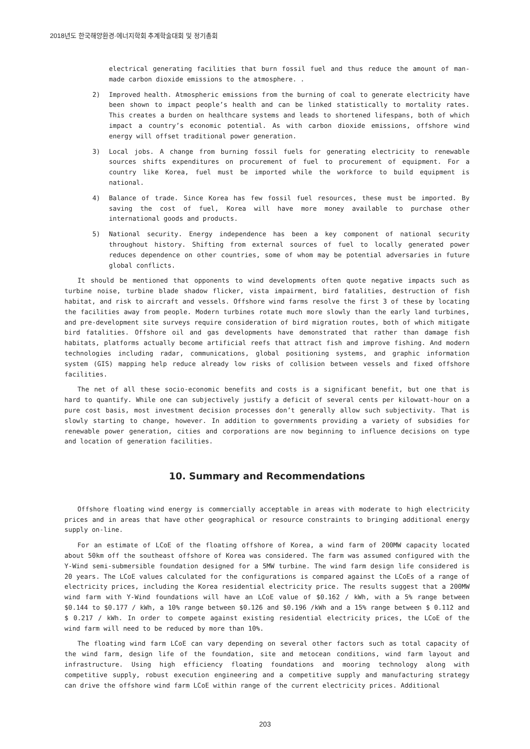2018년도 한국해양환경·에너지학회 추계학술대회 및 정기총회
electrical generating facilities that burn fossil fuel and thus reduce the amount of man-made carbon dioxide emissions to the atmosphere. .
2) Improved health. Atmospheric emissions from the burning of coal to generate electricity have been shown to impact people’s health and can be linked statistically to mortality rates. This creates a burden on healthcare systems and leads to shortened lifespans, both of which impact a country’s economic potential. As with carbon dioxide emissions, offshore wind energy will offset traditional power generation.
3) Local jobs. A change from burning fossil fuels for generating electricity to renewable sources shifts expenditures on procurement of fuel to procurement of equipment. For a country like Korea, fuel must be imported while the workforce to build equipment is national.
4) Balance of trade. Since Korea has few fossil fuel resources, these must be imported. By saving the cost of fuel, Korea will have more money available to purchase other international goods and products.
5) National security. Energy independence has been a key component of national security throughout history. Shifting from external sources of fuel to locally generated power reduces dependence on other countries, some of whom may be potential adversaries in future global conflicts.
It should be mentioned that opponents to wind developments often quote negative impacts such as turbine noise, turbine blade shadow flicker, vista impairment, bird fatalities, destruction of fish habitat, and risk to aircraft and vessels. Offshore wind farms resolve the first 3 of these by locating the facilities away from people. Modern turbines rotate much more slowly than the early land turbines, and pre-development site surveys require consideration of bird migration routes, both of which mitigate bird fatalities. Offshore oil and gas developments have demonstrated that rather than damage fish habitats, platforms actually become artificial reefs that attract fish and improve fishing. And modern technologies including radar, communications, global positioning systems, and graphic information system (GIS) mapping help reduce already low risks of collision between vessels and fixed offshore facilities.
The net of all these socio-economic benefits and costs is a significant benefit, but one that is hard to quantify. While one can subjectively justify a deficit of several cents per kilowatt-hour on a pure cost basis, most investment decision processes don’t generally allow such subjectivity. That is slowly starting to change, however. In addition to governments providing a variety of subsidies for renewable power generation, cities and corporations are now beginning to influence decisions on type and location of generation facilities.
10. Summary and Recommendations
Offshore floating wind energy is commercially acceptable in areas with moderate to high electricity prices and in areas that have other geographical or resource constraints to bringing additional energy supply on-line.
For an estimate of LCoE of the floating offshore of Korea, a wind farm of 200MW capacity located about 50km off the southeast offshore of Korea was considered. The farm was assumed configured with the Y-Wind semi-submersible foundation designed for a 5MW turbine. The wind farm design life considered is 20 years. The LCoE values calculated for the configurations is compared against the LCoEs of a range of electricity prices, including the Korea residential electricity price. The results suggest that a 200MW wind farm with Y-Wind foundations will have an LCoE value of $0.162 / kWh, with a 5% range between $0.144 to $0.177 / kWh, a 10% range between $0.126 and $0.196 /kWh and a 15% range between $ 0.112 and $ 0.217 / kWh. In order to compete against existing residential electricity prices, the LCoE of the wind farm will need to be reduced by more than 10%.
The floating wind farm LCoE can vary depending on several other factors such as total capacity of the wind farm, design life of the foundation, site and metocean conditions, wind farm layout and infrastructure. Using high efficiency floating foundations and mooring technology along with competitive supply, robust execution engineering and a competitive supply and manufacturing strategy can drive the offshore wind farm LCoE within range of the current electricity prices. Additional
203